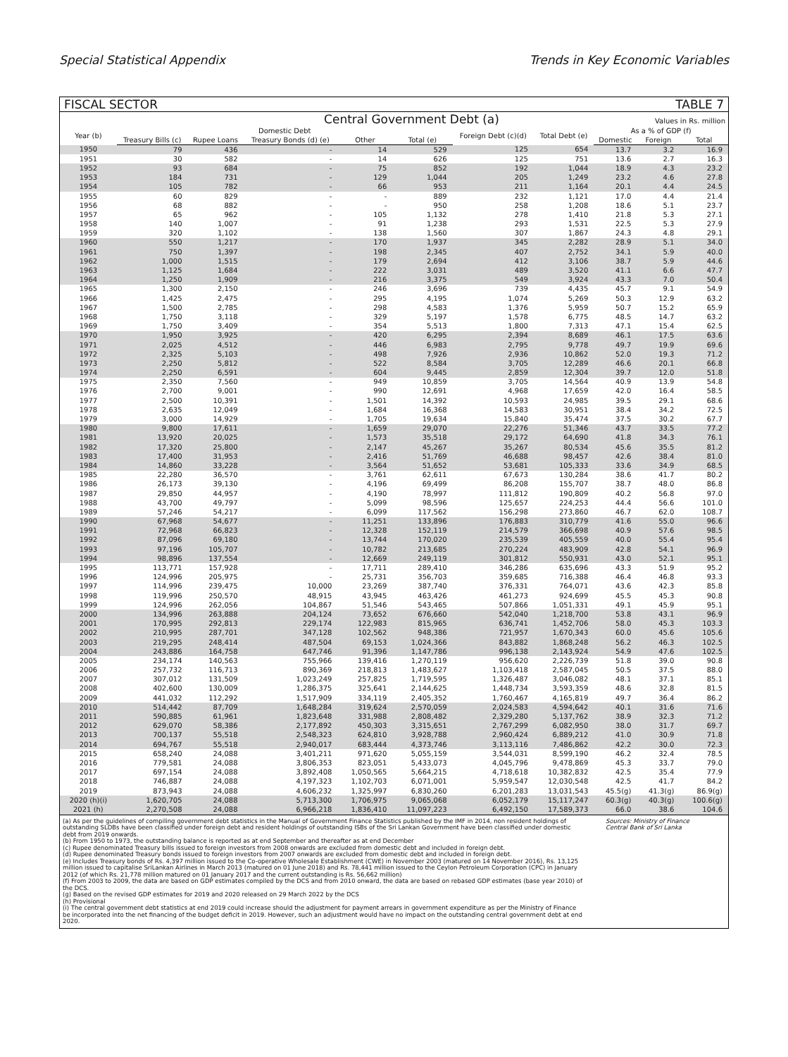Special Statistical Appendix Trends in Key Economic Variables
FISCAL SECTOR TABLE 7
Central Government Debt (a) Values in Rs. million
| Year (b) | Domestic Debt | | | | | Foreign Debt (c)(d) | Total Debt (e) | As a % of GDP (f) | | |
| --- | --- | --- | --- | --- | --- | --- | --- | --- | --- | --- |
| | Treasury Bills (c) | Rupee Loans | Treasury Bonds (d) (e) | Other | Total (e) | | | Domestic | Foreign | Total |
| 1950 | 79 | 436 | - | 14 | 529 | 125 | 654 | 13.7 | 3.2 | 16.9 |
| 1951 | 30 | 582 | - | 14 | 626 | 125 | 751 | 13.6 | 2.7 | 16.3 |
| 1952 | 93 | 684 | - | 75 | 852 | 192 | 1,044 | 18.9 | 4.3 | 23.2 |
| 1953 | 184 | 731 | - | 129 | 1,044 | 205 | 1,249 | 23.2 | 4.6 | 27.8 |
| 1954 | 105 | 782 | - | 66 | 953 | 211 | 1,164 | 20.1 | 4.4 | 24.5 |
| 1955 | 60 | 829 | - | - | 889 | 232 | 1,121 | 17.0 | 4.4 | 21.4 |
| 1956 | 68 | 882 | - | - | 950 | 258 | 1,208 | 18.6 | 5.1 | 23.7 |
| 1957 | 65 | 962 | - | 105 | 1,132 | 278 | 1,410 | 21.8 | 5.3 | 27.1 |
| 1958 | 140 | 1,007 | - | 91 | 1,238 | 293 | 1,531 | 22.5 | 5.3 | 27.9 |
| 1959 | 320 | 1,102 | - | 138 | 1,560 | 307 | 1,867 | 24.3 | 4.8 | 29.1 |
| 1960 | 550 | 1,217 | - | 170 | 1,937 | 345 | 2,282 | 28.9 | 5.1 | 34.0 |
| 1961 | 750 | 1,397 | - | 198 | 2,345 | 407 | 2,752 | 34.1 | 5.9 | 40.0 |
| 1962 | 1,000 | 1,515 | - | 179 | 2,694 | 412 | 3,106 | 38.7 | 5.9 | 44.6 |
| 1963 | 1,125 | 1,684 | - | 222 | 3,031 | 489 | 3,520 | 41.1 | 6.6 | 47.7 |
| 1964 | 1,250 | 1,909 | - | 216 | 3,375 | 549 | 3,924 | 43.3 | 7.0 | 50.4 |
| 1965 | 1,300 | 2,150 | - | 246 | 3,696 | 739 | 4,435 | 45.7 | 9.1 | 54.9 |
| 1966 | 1,425 | 2,475 | - | 295 | 4,195 | 1,074 | 5,269 | 50.3 | 12.9 | 63.2 |
| 1967 | 1,500 | 2,785 | - | 298 | 4,583 | 1,376 | 5,959 | 50.7 | 15.2 | 65.9 |
| 1968 | 1,750 | 3,118 | - | 329 | 5,197 | 1,578 | 6,775 | 48.5 | 14.7 | 63.2 |
| 1969 | 1,750 | 3,409 | - | 354 | 5,513 | 1,800 | 7,313 | 47.1 | 15.4 | 62.5 |
| 1970 | 1,950 | 3,925 | - | 420 | 6,295 | 2,394 | 8,689 | 46.1 | 17.5 | 63.6 |
| 1971 | 2,025 | 4,512 | - | 446 | 6,983 | 2,795 | 9,778 | 49.7 | 19.9 | 69.6 |
| 1972 | 2,325 | 5,103 | - | 498 | 7,926 | 2,936 | 10,862 | 52.0 | 19.3 | 71.2 |
| 1973 | 2,250 | 5,812 | - | 522 | 8,584 | 3,705 | 12,289 | 46.6 | 20.1 | 66.8 |
| 1974 | 2,250 | 6,591 | - | 604 | 9,445 | 2,859 | 12,304 | 39.7 | 12.0 | 51.8 |
| 1975 | 2,350 | 7,560 | - | 949 | 10,859 | 3,705 | 14,564 | 40.9 | 13.9 | 54.8 |
| 1976 | 2,700 | 9,001 | - | 990 | 12,691 | 4,968 | 17,659 | 42.0 | 16.4 | 58.5 |
| 1977 | 2,500 | 10,391 | - | 1,501 | 14,392 | 10,593 | 24,985 | 39.5 | 29.1 | 68.6 |
| 1978 | 2,635 | 12,049 | - | 1,684 | 16,368 | 14,583 | 30,951 | 38.4 | 34.2 | 72.5 |
| 1979 | 3,000 | 14,929 | - | 1,705 | 19,634 | 15,840 | 35,474 | 37.5 | 30.2 | 67.7 |
| 1980 | 9,800 | 17,611 | - | 1,659 | 29,070 | 22,276 | 51,346 | 43.7 | 33.5 | 77.2 |
| 1981 | 13,920 | 20,025 | - | 1,573 | 35,518 | 29,172 | 64,690 | 41.8 | 34.3 | 76.1 |
| 1982 | 17,320 | 25,800 | - | 2,147 | 45,267 | 35,267 | 80,534 | 45.6 | 35.5 | 81.2 |
| 1983 | 17,400 | 31,953 | - | 2,416 | 51,769 | 46,688 | 98,457 | 42.6 | 38.4 | 81.0 |
| 1984 | 14,860 | 33,228 | - | 3,564 | 51,652 | 53,681 | 105,333 | 33.6 | 34.9 | 68.5 |
| 1985 | 22,280 | 36,570 | - | 3,761 | 62,611 | 67,673 | 130,284 | 38.6 | 41.7 | 80.2 |
| 1986 | 26,173 | 39,130 | - | 4,196 | 69,499 | 86,208 | 155,707 | 38.7 | 48.0 | 86.8 |
| 1987 | 29,850 | 44,957 | - | 4,190 | 78,997 | 111,812 | 190,809 | 40.2 | 56.8 | 97.0 |
| 1988 | 43,700 | 49,797 | - | 5,099 | 98,596 | 125,657 | 224,253 | 44.4 | 56.6 | 101.0 |
| 1989 | 57,246 | 54,217 | - | 6,099 | 117,562 | 156,298 | 273,860 | 46.7 | 62.0 | 108.7 |
| 1990 | 67,968 | 54,677 | - | 11,251 | 133,896 | 176,883 | 310,779 | 41.6 | 55.0 | 96.6 |
| 1991 | 72,968 | 66,823 | - | 12,328 | 152,119 | 214,579 | 366,698 | 40.9 | 57.6 | 98.5 |
| 1992 | 87,096 | 69,180 | - | 13,744 | 170,020 | 235,539 | 405,559 | 40.0 | 55.4 | 95.4 |
| 1993 | 97,196 | 105,707 | - | 10,782 | 213,685 | 270,224 | 483,909 | 42.8 | 54.1 | 96.9 |
| 1994 | 98,896 | 137,554 | - | 12,669 | 249,119 | 301,812 | 550,931 | 43.0 | 52.1 | 95.1 |
| 1995 | 113,771 | 157,928 | - | 17,711 | 289,410 | 346,286 | 635,696 | 43.3 | 51.9 | 95.2 |
| 1996 | 124,996 | 205,975 | - | 25,731 | 356,703 | 359,685 | 716,388 | 46.4 | 46.8 | 93.3 |
| 1997 | 114,996 | 239,475 | 10,000 | 23,269 | 387,740 | 376,331 | 764,071 | 43.6 | 42.3 | 85.8 |
| 1998 | 119,996 | 250,570 | 48,915 | 43,945 | 463,426 | 461,273 | 924,699 | 45.5 | 45.3 | 90.8 |
| 1999 | 124,996 | 262,056 | 104,867 | 51,546 | 543,465 | 507,866 | 1,051,331 | 49.1 | 45.9 | 95.1 |
| 2000 | 134,996 | 263,888 | 204,124 | 73,652 | 676,660 | 542,040 | 1,218,700 | 53.8 | 43.1 | 96.9 |
| 2001 | 170,995 | 292,813 | 229,174 | 122,983 | 815,965 | 636,741 | 1,452,706 | 58.0 | 45.3 | 103.3 |
| 2002 | 210,995 | 287,701 | 347,128 | 102,562 | 948,386 | 721,957 | 1,670,343 | 60.0 | 45.6 | 105.6 |
| 2003 | 219,295 | 248,414 | 487,504 | 69,153 | 1,024,366 | 843,882 | 1,868,248 | 56.2 | 46.3 | 102.5 |
| 2004 | 243,886 | 164,758 | 647,746 | 91,396 | 1,147,786 | 996,138 | 2,143,924 | 54.9 | 47.6 | 102.5 |
| 2005 | 234,174 | 140,563 | 755,966 | 139,416 | 1,270,119 | 956,620 | 2,226,739 | 51.8 | 39.0 | 90.8 |
| 2006 | 257,732 | 116,713 | 890,369 | 218,813 | 1,483,627 | 1,103,418 | 2,587,045 | 50.5 | 37.5 | 88.0 |
| 2007 | 307,012 | 131,509 | 1,023,249 | 257,825 | 1,719,595 | 1,326,487 | 3,046,082 | 48.1 | 37.1 | 85.1 |
| 2008 | 402,600 | 130,009 | 1,286,375 | 325,641 | 2,144,625 | 1,448,734 | 3,593,359 | 48.6 | 32.8 | 81.5 |
| 2009 | 441,032 | 112,292 | 1,517,909 | 334,119 | 2,405,352 | 1,760,467 | 4,165,819 | 49.7 | 36.4 | 86.2 |
| 2010 | 514,442 | 87,709 | 1,648,284 | 319,624 | 2,570,059 | 2,024,583 | 4,594,642 | 40.1 | 31.6 | 71.6 |
| 2011 | 590,885 | 61,961 | 1,823,648 | 331,988 | 2,808,482 | 2,329,280 | 5,137,762 | 38.9 | 32.3 | 71.2 |
| 2012 | 629,070 | 58,386 | 2,177,892 | 450,303 | 3,315,651 | 2,767,299 | 6,082,950 | 38.0 | 31.7 | 69.7 |
| 2013 | 700,137 | 55,518 | 2,548,323 | 624,810 | 3,928,788 | 2,960,424 | 6,889,212 | 41.0 | 30.9 | 71.8 |
| 2014 | 694,767 | 55,518 | 2,940,017 | 683,444 | 4,373,746 | 3,113,116 | 7,486,862 | 42.2 | 30.0 | 72.3 |
| 2015 | 658,240 | 24,088 | 3,401,211 | 971,620 | 5,055,159 | 3,544,031 | 8,599,190 | 46.2 | 32.4 | 78.5 |
| 2016 | 779,581 | 24,088 | 3,806,353 | 823,051 | 5,433,073 | 4,045,796 | 9,478,869 | 45.3 | 33.7 | 79.0 |
| 2017 | 697,154 | 24,088 | 3,892,408 | 1,050,565 | 5,664,215 | 4,718,618 | 10,382,832 | 42.5 | 35.4 | 77.9 |
| 2018 | 746,887 | 24,088 | 4,197,323 | 1,102,703 | 6,071,001 | 5,959,547 | 12,030,548 | 42.5 | 41.7 | 84.2 |
| 2019 | 873,943 | 24,088 | 4,606,232 | 1,325,997 | 6,830,260 | 6,201,283 | 13,031,543 | 45.5(g) | 41.3(g) | 86.9(g) |
| 2020 (h)(i) | 1,620,705 | 24,088 | 5,713,300 | 1,706,975 | 9,065,068 | 6,052,179 | 15,117,247 | 60.3(g) | 40.3(g) | 100.6(g) |
| 2021 (h) | 2,270,508 | 24,088 | 6,966,218 | 1,836,410 | 11,097,223 | 6,492,150 | 17,589,373 | 66.0 | 38.6 | 104.6 |
(a) As per the guidelines of compiling government debt statistics in the Manual of Government Finance Statistics published by the IMF in 2014, non resident holdings of outstanding SLDBs have been classified under foreign debt and resident holdings of outstanding ISBs of the Sri Lankan Government have been classified under domestic debt from 2019 onwards.
(b) From 1950 to 1973, the outstanding balance is reported as at end September and thereafter as at end December
(c) Rupee denominated Treasury bills issued to foreign investors from 2008 onwards are excluded from domestic debt and included in foreign debt.
(d) Rupee denominated Treasury bonds issued to foreign investors from 2007 onwards are excluded from domestic debt and included in foreign debt.
(e) Includes Treasury bonds of Rs. 4,397 million issued to the Co-operative Wholesale Establishment (CWE) in November 2003 (matured on 14 November 2016), Rs. 13,125 million issued to capitalise SriLankan Airlines in March 2013 (matured on 01 June 2018) and Rs. 78,441 million issued to the Ceylon Petroleum Corporation (CPC) in January 2012 (of which Rs. 21,778 million matured on 01 January 2017 and the current outstanding is Rs. 56,662 million)
(f) From 2003 to 2009, the data are based on GDP estimates compiled by the DCS and from 2010 onward, the data are based on rebased GDP estimates (base year 2010) of the DCS.
(g) Based on the revised GDP estimates for 2019 and 2020 released on 29 March 2022 by the DCS
(h) Provisional
(i) The central government debt statistics at end 2019 could increase should the adjustment for payment arrears in government expenditure as per the Ministry of Finance be incorporated into the net financing of the budget deficit in 2019. However, such an adjustment would have no impact on the outstanding central government debt at end 2020.
Sources: Ministry of Finance
Central Bank of Sri Lanka